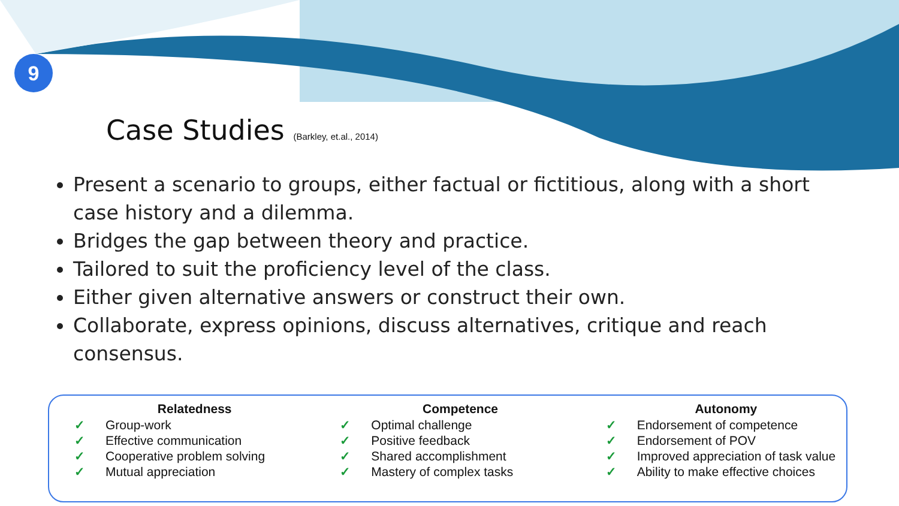9
Case Studies (Barkley, et.al., 2014)
Present a scenario to groups, either factual or fictitious, along with a short case history and a dilemma.
Bridges the gap between theory and practice.
Tailored to suit the proficiency level of the class.
Either given alternative answers or construct their own.
Collaborate, express opinions, discuss alternatives, critique and reach consensus.
Relatedness
✓ Group-work
✓ Effective communication
✓ Cooperative problem solving
✓ Mutual appreciation
Competence
✓ Optimal challenge
✓ Positive feedback
✓ Shared accomplishment
✓ Mastery of complex tasks
Autonomy
✓ Endorsement of competence
✓ Endorsement of POV
✓ Improved appreciation of task value
✓ Ability to make effective choices